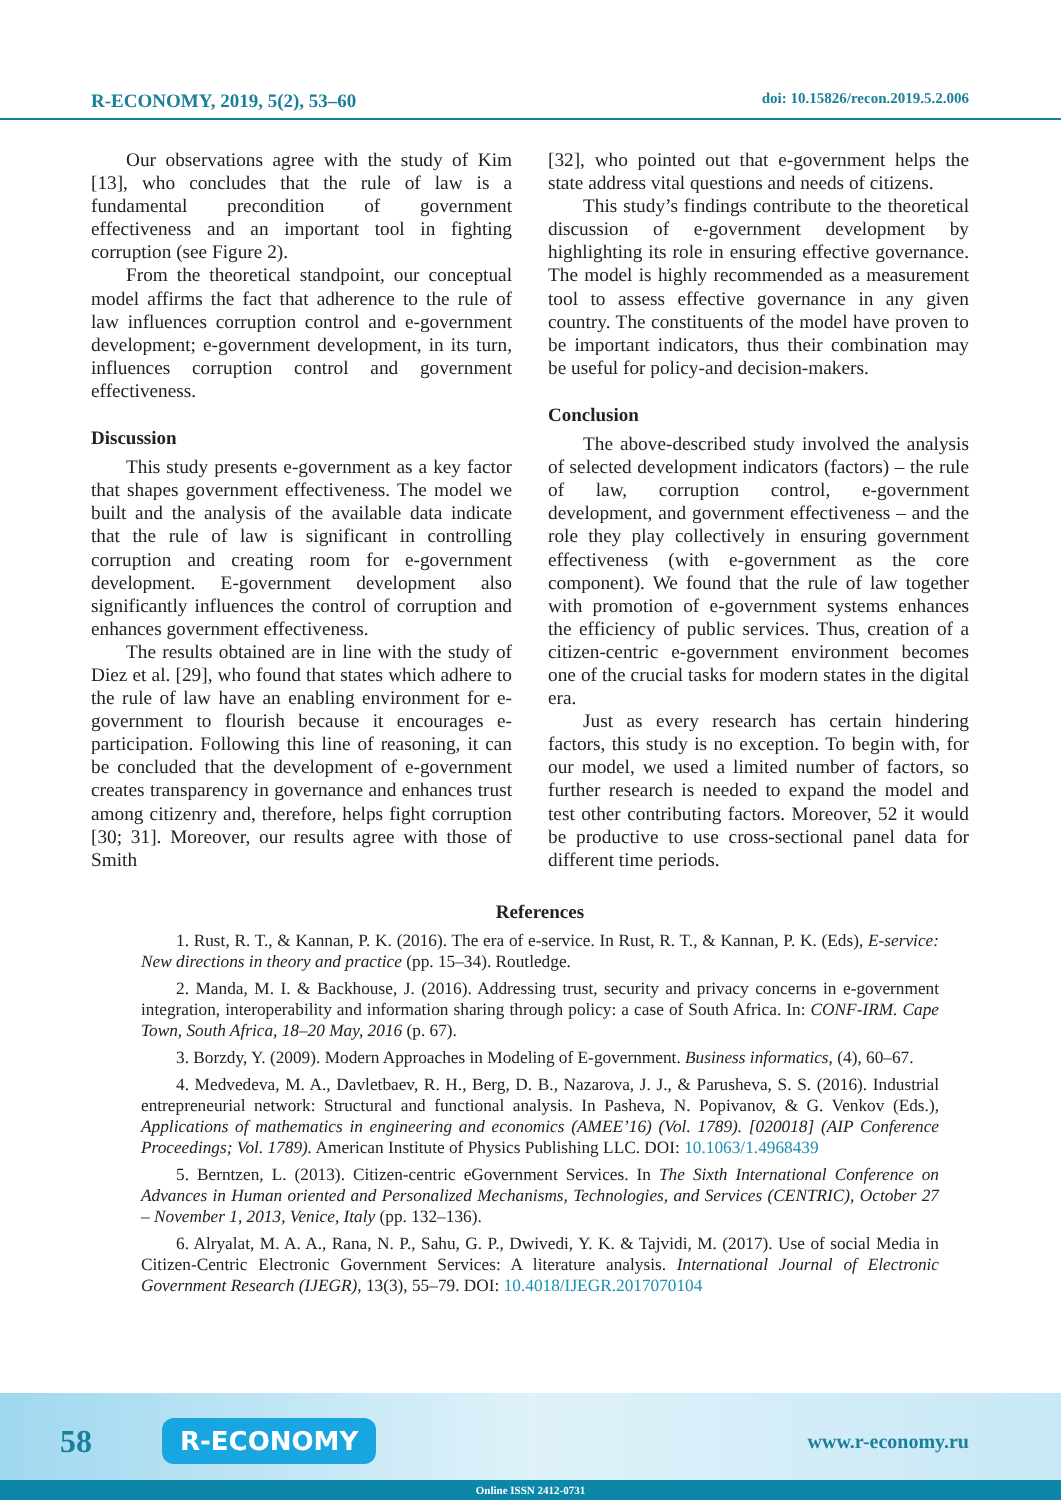R-ECONOMY, 2019, 5(2), 53–60 doi: 10.15826/recon.2019.5.2.006
Our observations agree with the study of Kim [13], who concludes that the rule of law is a fundamental precondition of government effectiveness and an important tool in fighting corruption (see Figure 2).
From the theoretical standpoint, our conceptual model affirms the fact that adherence to the rule of law influences corruption control and e-government development; e-government development, in its turn, influences corruption control and government effectiveness.
Discussion
This study presents e-government as a key factor that shapes government effectiveness. The model we built and the analysis of the available data indicate that the rule of law is significant in controlling corruption and creating room for e-government development. E-government development also significantly influences the control of corruption and enhances government effectiveness.
The results obtained are in line with the study of Diez et al. [29], who found that states which adhere to the rule of law have an enabling environment for e-government to flourish because it encourages e-participation. Following this line of reasoning, it can be concluded that the development of e-government creates transparency in governance and enhances trust among citizenry and, therefore, helps fight corruption [30; 31]. Moreover, our results agree with those of Smith
[32], who pointed out that e-government helps the state address vital questions and needs of citizens.
This study’s findings contribute to the theoretical discussion of e-government development by highlighting its role in ensuring effective governance. The model is highly recommended as a measurement tool to assess effective governance in any given country. The constituents of the model have proven to be important indicators, thus their combination may be useful for policy-and decision-makers.
Conclusion
The above-described study involved the analysis of selected development indicators (factors) – the rule of law, corruption control, e-government development, and government effectiveness – and the role they play collectively in ensuring government effectiveness (with e-government as the core component). We found that the rule of law together with promotion of e-government systems enhances the efficiency of public services. Thus, creation of a citizen-centric e-government environment becomes one of the crucial tasks for modern states in the digital era.
Just as every research has certain hindering factors, this study is no exception. To begin with, for our model, we used a limited number of factors, so further research is needed to expand the model and test other contributing factors. Moreover, 52 it would be productive to use cross-sectional panel data for different time periods.
References
1. Rust, R. T., & Kannan, P. K. (2016). The era of e-service. In Rust, R. T., & Kannan, P. K. (Eds), E-service: New directions in theory and practice (pp. 15–34). Routledge.
2. Manda, M. I. & Backhouse, J. (2016). Addressing trust, security and privacy concerns in e-government integration, interoperability and information sharing through policy: a case of South Africa. In: CONF-IRM. Cape Town, South Africa, 18–20 May, 2016 (p. 67).
3. Borzdy, Y. (2009). Modern Approaches in Modeling of E-government. Business informatics, (4), 60–67.
4. Medvedeva, M. A., Davletbaev, R. H., Berg, D. B., Nazarova, J. J., & Parusheva, S. S. (2016). Industrial entrepreneurial network: Structural and functional analysis. In Pasheva, N. Popivanov, & G. Venkov (Eds.), Applications of mathematics in engineering and economics (AMEE’16) (Vol. 1789). [020018] (AIP Conference Proceedings; Vol. 1789). American Institute of Physics Publishing LLC. DOI: 10.1063/1.4968439
5. Berntzen, L. (2013). Citizen-centric eGovernment Services. In The Sixth International Conference on Advances in Human oriented and Personalized Mechanisms, Technologies, and Services (CENTRIC), October 27 – November 1, 2013, Venice, Italy (pp. 132–136).
6. Alryalat, M. A. A., Rana, N. P., Sahu, G. P., Dwivedi, Y. K. & Tajvidi, M. (2017). Use of social Media in Citizen-Centric Electronic Government Services: A literature analysis. International Journal of Electronic Government Research (IJEGR), 13(3), 55–79. DOI: 10.4018/IJEGR.2017070104
58 R-ECONOMY www.r-economy.ru
Online ISSN 2412-0731